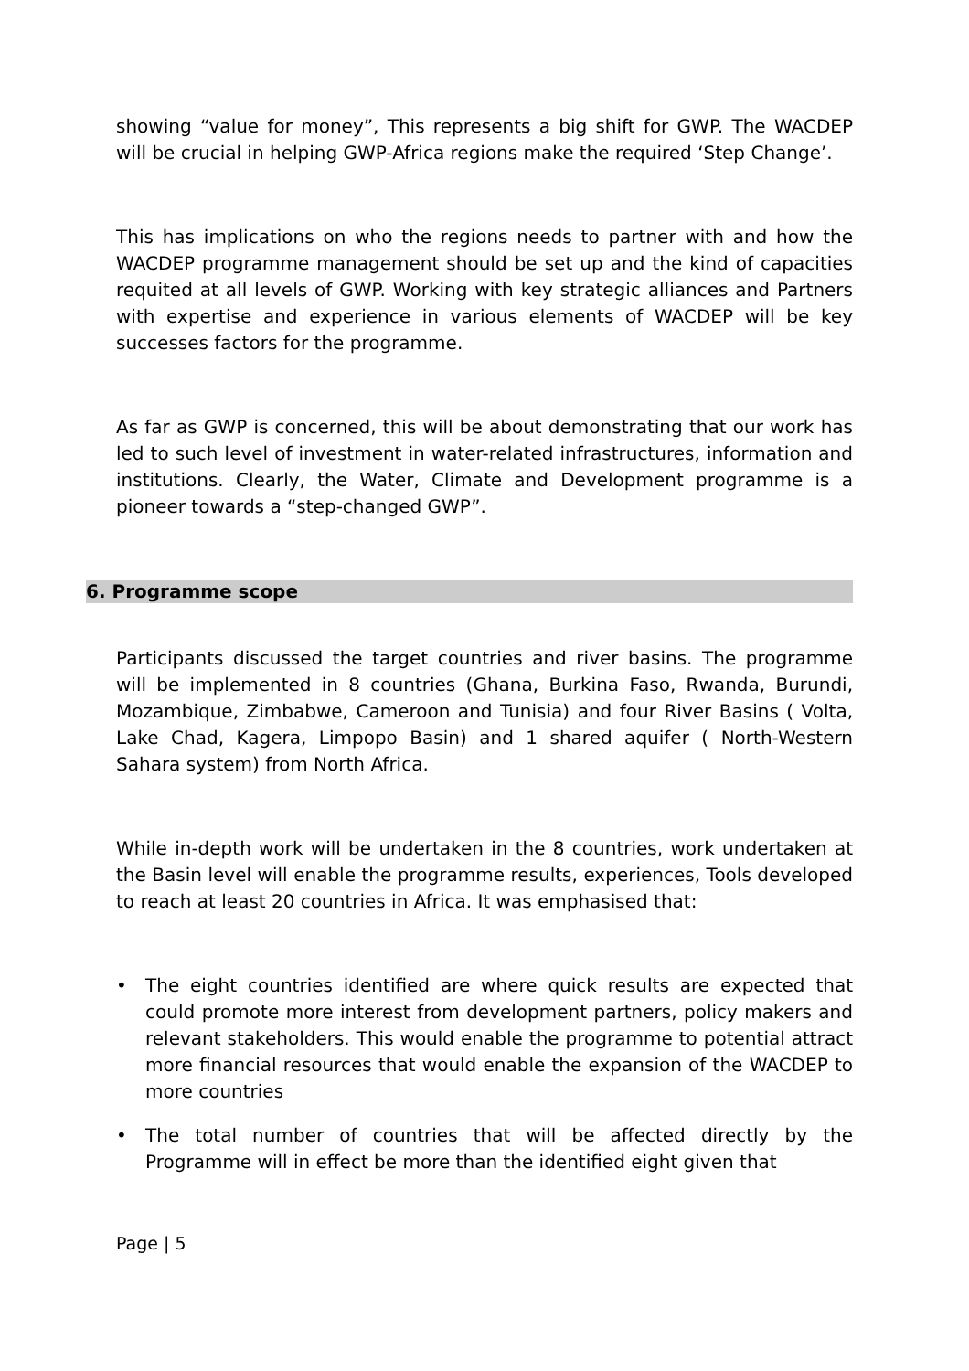showing “value for money”, This represents a big shift for GWP. The WACDEP will be crucial in helping GWP-Africa regions make the required ‘Step Change’.
This has implications on who the regions needs to partner with and how the WACDEP programme management should be set up and the kind of capacities requited at all levels of GWP. Working with key strategic alliances and Partners with expertise and experience in various elements of WACDEP will be key successes factors for the programme.
As far as GWP is concerned, this will be about demonstrating that our work has led to such level of investment in water-related infrastructures, information and institutions. Clearly, the Water, Climate and Development programme is a pioneer towards a “step-changed GWP”.
6. Programme scope
Participants discussed the target countries and river basins. The programme will be implemented in 8 countries (Ghana, Burkina Faso, Rwanda, Burundi, Mozambique, Zimbabwe, Cameroon and Tunisia) and four River Basins ( Volta, Lake Chad, Kagera, Limpopo Basin) and 1 shared aquifer ( North-Western Sahara system) from North Africa.
While in-depth work will be undertaken in the 8 countries, work undertaken at the Basin level will enable the programme results, experiences, Tools developed to reach at least 20 countries in Africa. It was emphasised that:
• The eight countries identified are where quick results are expected that could promote more interest from development partners, policy makers and relevant stakeholders. This would enable the programme to potential attract more financial resources that would enable the expansion of the WACDEP to more countries
• The total number of countries that will be affected directly by the Programme will in effect be more than the identified eight given that
Page | 5